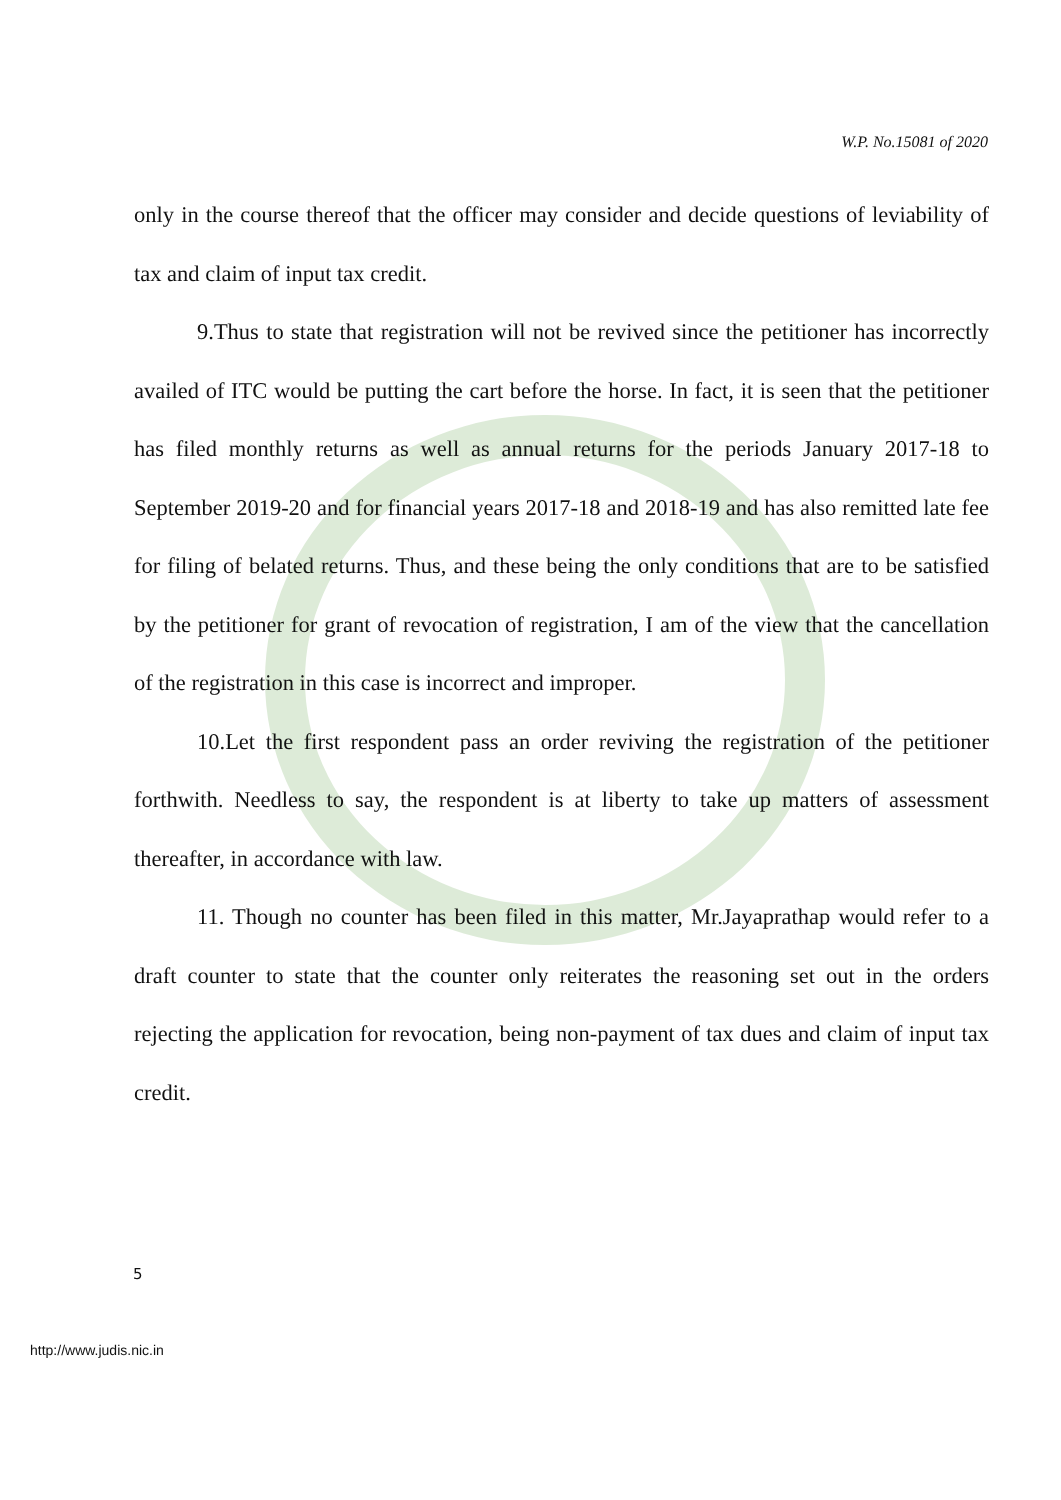W.P. No.15081 of 2020
only in the course thereof that the officer may consider and decide questions of leviability of tax and claim of input tax credit.
9.Thus to state that registration will not be revived since the petitioner has incorrectly availed of ITC would be putting the cart before the horse. In fact, it is seen that the petitioner has filed monthly returns as well as annual returns for the periods January 2017-18 to September 2019-20 and for financial years 2017-18 and 2018-19 and has also remitted late fee for filing of belated returns. Thus, and these being the only conditions that are to be satisfied by the petitioner for grant of revocation of registration, I am of the view that the cancellation of the registration in this case is incorrect and improper.
10.Let the first respondent pass an order reviving the registration of the petitioner forthwith. Needless to say, the respondent is at liberty to take up matters of assessment thereafter, in accordance with law.
11. Though no counter has been filed in this matter, Mr.Jayaprathap would refer to a draft counter to state that the counter only reiterates the reasoning set out in the orders rejecting the application for revocation, being non-payment of tax dues and claim of input tax credit.
5
http://www.judis.nic.in